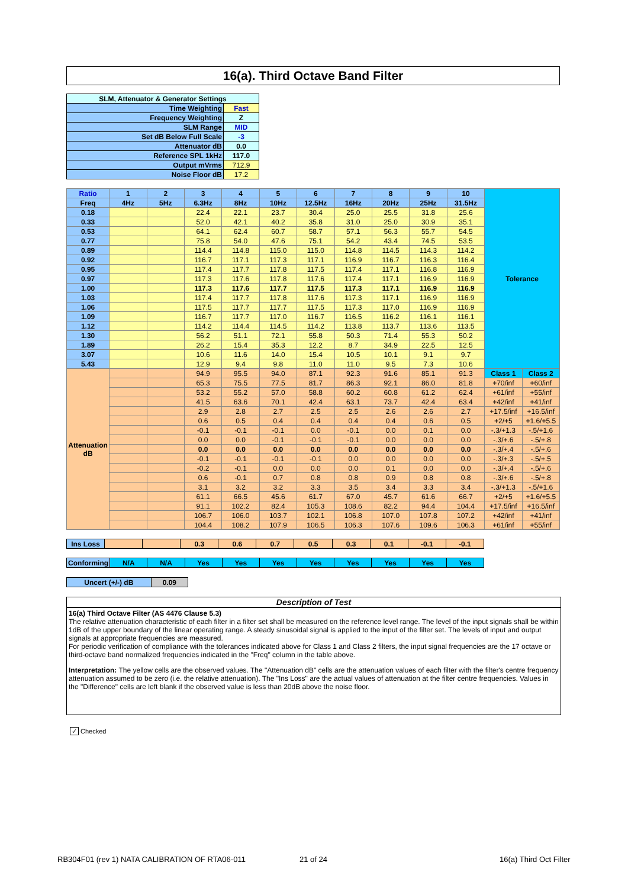16(a). Third Octave Band Filter
| SLM, Attenuator & Generator Settings | |
| Time Weighting | Fast |
| Frequency Weighting | Z |
| SLM Range | MID |
| Set dB Below Full Scale | -3 |
| Attenuator dB | 0.0 |
| Reference SPL 1kHz | 117.0 |
| Output mVrms | 712.9 |
| Noise Floor dB | 17.2 |
| Ratio | 1 | 2 | 3 | 4 | 5 | 6 | 7 | 8 | 9 | 10 | Tolerance | |
| Freq | 4Hz | 5Hz | 6.3Hz | 8Hz | 10Hz | 12.5Hz | 16Hz | 20Hz | 25Hz | 31.5Hz | | |
| 0.18 | | | 22.4 | 22.1 | 23.7 | 30.4 | 25.0 | 25.5 | 31.8 | 25.6 | | |
| 0.33 | | | 52.0 | 42.1 | 40.2 | 35.8 | 31.0 | 25.0 | 30.9 | 35.1 | | |
| 0.53 | | | 64.1 | 62.4 | 60.7 | 58.7 | 57.1 | 56.3 | 55.7 | 54.5 | | |
| 0.77 | | | 75.8 | 54.0 | 47.6 | 75.1 | 54.2 | 43.4 | 74.5 | 53.5 | | |
| 0.89 | | | 114.4 | 114.8 | 115.0 | 115.0 | 114.8 | 114.5 | 114.3 | 114.2 | | |
| 0.92 | | | 116.7 | 117.1 | 117.3 | 117.1 | 116.9 | 116.7 | 116.3 | 116.4 | | |
| 0.95 | | | 117.4 | 117.7 | 117.8 | 117.5 | 117.4 | 117.1 | 116.8 | 116.9 | | |
| 0.97 | | | 117.3 | 117.6 | 117.8 | 117.6 | 117.4 | 117.1 | 116.9 | 116.9 | | |
| 1.00 | | | 117.3 | 117.6 | 117.7 | 117.5 | 117.3 | 117.1 | 116.9 | 116.9 | | |
| 1.03 | | | 117.4 | 117.7 | 117.8 | 117.6 | 117.3 | 117.1 | 116.9 | 116.9 | | |
| 1.06 | | | 117.5 | 117.7 | 117.7 | 117.5 | 117.3 | 117.0 | 116.9 | 116.9 | | |
| 1.09 | | | 116.7 | 117.7 | 117.0 | 116.7 | 116.5 | 116.2 | 116.1 | 116.1 | | |
| 1.12 | | | 114.2 | 114.4 | 114.5 | 114.2 | 113.8 | 113.7 | 113.6 | 113.5 | | |
| 1.30 | | | 56.2 | 51.1 | 72.1 | 55.8 | 50.3 | 71.4 | 55.3 | 50.2 | | |
| 1.89 | | | 26.2 | 15.4 | 35.3 | 12.2 | 8.7 | 34.9 | 22.5 | 12.5 | | |
| 3.07 | | | 10.6 | 11.6 | 14.0 | 15.4 | 10.5 | 10.1 | 9.1 | 9.7 | | |
| 5.43 | | | 12.9 | 9.4 | 9.8 | 11.0 | 11.0 | 9.5 | 7.3 | 10.6 | | |
| Attenuation dB | | | 94.9 | 95.5 | 94.0 | 87.1 | 92.3 | 91.6 | 85.1 | 91.3 | Class 1 | Class 2 |
| | | | 65.3 | 75.5 | 77.5 | 81.7 | 86.3 | 92.1 | 86.0 | 81.8 | +70/inf | +60/inf |
| | | | 53.2 | 55.2 | 57.0 | 58.8 | 60.2 | 60.8 | 61.2 | 62.4 | +61/inf | +55/inf |
| | | | 41.5 | 63.6 | 70.1 | 42.4 | 63.1 | 73.7 | 42.4 | 63.4 | +42/inf | +41/inf |
| | | | 2.9 | 2.8 | 2.7 | 2.5 | 2.5 | 2.6 | 2.6 | 2.7 | +17.5/inf | +16.5/inf |
| | | | 0.6 | 0.5 | 0.4 | 0.4 | 0.4 | 0.4 | 0.6 | 0.5 | +2/+5 | +1.6/+5.5 |
| | | | -0.1 | -0.1 | -0.1 | 0.0 | -0.1 | 0.0 | 0.1 | 0.0 | -.3/+1.3 | -.5/+1.6 |
| | | | 0.0 | 0.0 | -0.1 | -0.1 | -0.1 | 0.0 | 0.0 | 0.0 | -.3/+.6 | -.5/+.8 |
| | | | 0.0 | 0.0 | 0.0 | 0.0 | 0.0 | 0.0 | 0.0 | 0.0 | -.3/+.4 | -.5/+.6 |
| | | | -0.1 | -0.1 | -0.1 | -0.1 | 0.0 | 0.0 | 0.0 | 0.0 | -.3/+.3 | -.5/+.5 |
| | | | -0.2 | -0.1 | 0.0 | 0.0 | 0.0 | 0.1 | 0.0 | 0.0 | -.3/+.4 | -.5/+.6 |
| | | | 0.6 | -0.1 | 0.7 | 0.8 | 0.8 | 0.9 | 0.8 | 0.8 | -.3/+.6 | -.5/+.8 |
| | | | 3.1 | 3.2 | 3.2 | 3.3 | 3.5 | 3.4 | 3.3 | 3.4 | -.3/+1.3 | -.5/+1.6 |
| | | | 61.1 | 66.5 | 45.6 | 61.7 | 67.0 | 45.7 | 61.6 | 66.7 | +2/+5 | +1.6/+5.5 |
| | | | 91.1 | 102.2 | 82.4 | 105.3 | 108.6 | 82.2 | 94.4 | 104.4 | +17.5/inf | +16.5/inf |
| | | | 106.7 | 106.0 | 103.7 | 102.1 | 106.8 | 107.0 | 107.8 | 107.2 | +42/inf | +41/inf |
| | | | 104.4 | 108.2 | 107.9 | 106.5 | 106.3 | 107.6 | 109.6 | 106.3 | +61/inf | +55/inf |
| Ins Loss | | | 0.3 | 0.6 | 0.7 | 0.5 | 0.3 | 0.1 | -0.1 | -0.1 |
| Conforming | N/A | N/A | Yes | Yes | Yes | Yes | Yes | Yes | Yes | Yes |
| Uncert (+/-) dB | 0.09 |
Description of Test
16(a) Third Octave Filter (AS 4476 Clause 5.3)
The relative attenuation characteristic of each filter in a filter set shall be measured on the reference level range. The level of the input signals shall be within 1dB of the upper boundary of the linear operating range. A steady sinusoidal signal is applied to the input of the filter set. The levels of input and output signals at appropriate frequencies are measured.
For periodic verification of compliance with the tolerances indicated above for Class 1 and Class 2 filters, the input signal frequencies are the 17 octave or third-octave band normalized frequencies indicated in the "Freq" column in the table above.
Interpretation: The yellow cells are the observed values. The "Attenuation dB" cells are the attenuation values of each filter with the filter's centre frequency attenuation assumed to be zero (i.e. the relative attenuation). The "Ins Loss" are the actual values of attenuation at the filter centre frequencies. Values in the "Difference" cells are left blank if the observed value is less than 20dB above the noise floor.
✓ Checked
RB304F01 (rev 1) NATA CALIBRATION OF RTA06-011
21 of 24 16(a) Third Oct Filter